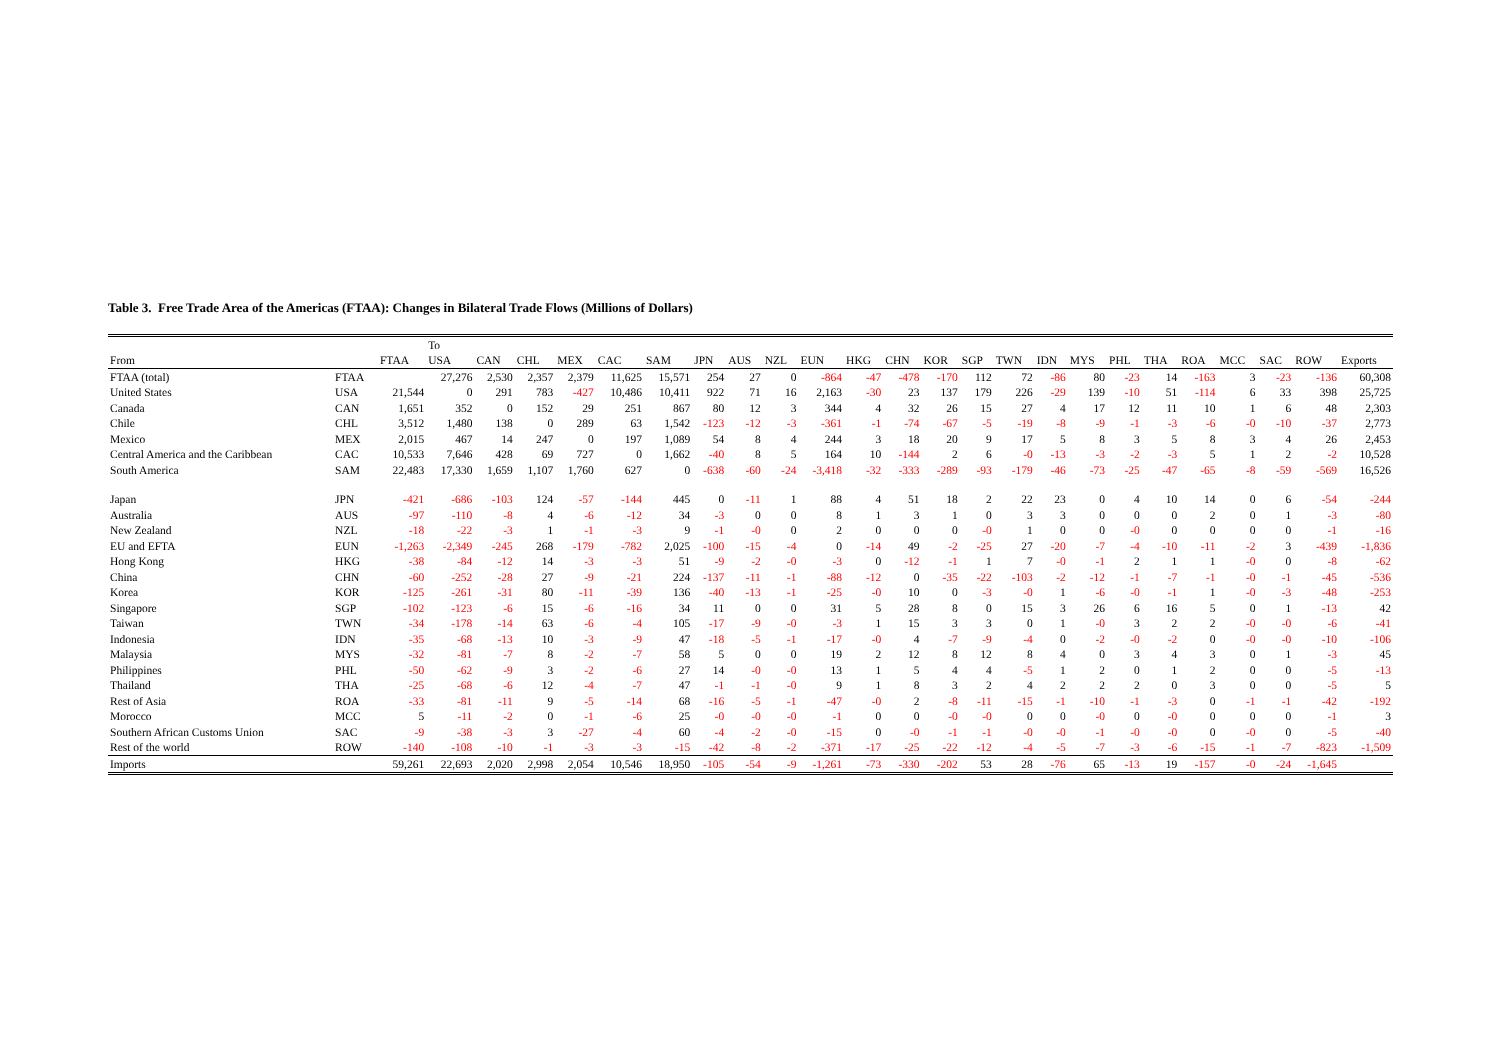Table 3. Free Trade Area of the Americas (FTAA): Changes in Bilateral Trade Flows (Millions of Dollars)
| | | | To | | | | | | | | | | | | | | | | | | | | | | | |
| --- | --- | --- | --- | --- | --- | --- | --- | --- | --- | --- | --- | --- | --- | --- | --- | --- | --- | --- | --- | --- | --- | --- | --- | --- | --- | --- |
| From | | FTAA | USA | CAN | CHL | MEX | CAC | SAM | JPN | AUS | NZL | EUN | HKG | CHN | KOR | SGP | TWN | IDN | MYS | PHL | THA | ROA | MCC | SAC | ROW | Exports |
| FTAA (total) | FTAA | | 27,276 | 2,530 | 2,357 | 2,379 | 11,625 | 15,571 | 254 | 27 | 0 | -864 | -47 | -478 | -170 | 112 | 72 | -86 | 80 | -23 | 14 | -163 | 3 | -23 | -136 | 60,308 |
| United States | USA | 21,544 | 0 | 291 | 783 | -427 | 10,486 | 10,411 | 922 | 71 | 16 | 2,163 | -30 | 23 | 137 | 179 | 226 | -29 | 139 | -10 | 51 | -114 | 6 | 33 | 398 | 25,725 |
| Canada | CAN | 1,651 | 352 | 0 | 152 | 29 | 251 | 867 | 80 | 12 | 3 | 344 | 4 | 32 | 26 | 15 | 27 | 4 | 17 | 12 | 11 | 10 | 1 | 6 | 48 | 2,303 |
| Chile | CHL | 3,512 | 1,480 | 138 | 0 | 289 | 63 | 1,542 | -123 | -12 | -3 | -361 | -1 | -74 | -67 | -5 | -19 | -8 | -9 | -1 | -3 | -6 | -0 | -10 | -37 | 2,773 |
| Mexico | MEX | 2,015 | 467 | 14 | 247 | 0 | 197 | 1,089 | 54 | 8 | 4 | 244 | 3 | 18 | 20 | 9 | 17 | 5 | 8 | 3 | 5 | 8 | 3 | 4 | 26 | 2,453 |
| Central America and the Caribbean | CAC | 10,533 | 7,646 | 428 | 69 | 727 | 0 | 1,662 | -40 | 8 | 5 | 164 | 10 | -144 | 2 | 6 | -0 | -13 | -3 | -2 | -3 | 5 | 1 | 2 | -2 | 10,528 |
| South America | SAM | 22,483 | 17,330 | 1,659 | 1,107 | 1,760 | 627 | 0 | -638 | -60 | -24 | -3,418 | -32 | -333 | -289 | -93 | -179 | -46 | -73 | -25 | -47 | -65 | -8 | -59 | -569 | 16,526 |
| Japan | JPN | -421 | -686 | -103 | 124 | -57 | -144 | 445 | 0 | -11 | 1 | 88 | 4 | 51 | 18 | 2 | 22 | 23 | 0 | 4 | 10 | 14 | 0 | 6 | -54 | -244 |
| Australia | AUS | -97 | -110 | -8 | 4 | -6 | -12 | 34 | -3 | 0 | 0 | 8 | 1 | 3 | 1 | 0 | 3 | 3 | 0 | 0 | 0 | 2 | 0 | 1 | -3 | -80 |
| New Zealand | NZL | -18 | -22 | -3 | 1 | -1 | -3 | 9 | -1 | -0 | 0 | 2 | 0 | 0 | 0 | -0 | 1 | 0 | 0 | -0 | 0 | 0 | 0 | 0 | -1 | -16 |
| EU and EFTA | EUN | -1,263 | -2,349 | -245 | 268 | -179 | -782 | 2,025 | -100 | -15 | -4 | 0 | -14 | 49 | -2 | -25 | 27 | -20 | -7 | -4 | -10 | -11 | -2 | 3 | -439 | -1,836 |
| Hong Kong | HKG | -38 | -84 | -12 | 14 | -3 | -3 | 51 | -9 | -2 | -0 | -3 | 0 | -12 | -1 | 1 | 7 | -0 | -1 | 2 | 1 | 1 | -0 | 0 | -8 | -62 |
| China | CHN | -60 | -252 | -28 | 27 | -9 | -21 | 224 | -137 | -11 | -1 | -88 | -12 | 0 | -35 | -22 | -103 | -2 | -12 | -1 | -7 | -1 | -0 | -1 | -45 | -536 |
| Korea | KOR | -125 | -261 | -31 | 80 | -11 | -39 | 136 | -40 | -13 | -1 | -25 | -0 | 10 | 0 | -3 | -0 | 1 | -6 | -0 | -1 | 1 | -0 | -3 | -48 | -253 |
| Singapore | SGP | -102 | -123 | -6 | 15 | -6 | -16 | 34 | 11 | 0 | 0 | 31 | 5 | 28 | 8 | 0 | 15 | 3 | 26 | 6 | 16 | 5 | 0 | 1 | -13 | 42 |
| Taiwan | TWN | -34 | -178 | -14 | 63 | -6 | -4 | 105 | -17 | -9 | -0 | -3 | 1 | 15 | 3 | 3 | 0 | 1 | -0 | 3 | 2 | 2 | -0 | -0 | -6 | -41 |
| Indonesia | IDN | -35 | -68 | -13 | 10 | -3 | -9 | 47 | -18 | -5 | -1 | -17 | -0 | 4 | -7 | -9 | -4 | 0 | -2 | -0 | -2 | 0 | -0 | -0 | -10 | -106 |
| Malaysia | MYS | -32 | -81 | -7 | 8 | -2 | -7 | 58 | 5 | 0 | 0 | 19 | 2 | 12 | 8 | 12 | 8 | 4 | 0 | 3 | 4 | 3 | 0 | 1 | -3 | 45 |
| Philippines | PHL | -50 | -62 | -9 | 3 | -2 | -6 | 27 | 14 | -0 | -0 | 13 | 1 | 5 | 4 | 4 | -5 | 1 | 2 | 0 | 1 | 2 | 0 | 0 | -5 | -13 |
| Thailand | THA | -25 | -68 | -6 | 12 | -4 | -7 | 47 | -1 | -1 | -0 | 9 | 1 | 8 | 3 | 2 | 4 | 2 | 2 | 2 | 0 | 3 | 0 | 0 | -5 | 5 |
| Rest of Asia | ROA | -33 | -81 | -11 | 9 | -5 | -14 | 68 | -16 | -5 | -1 | -47 | -0 | 2 | -8 | -11 | -15 | -1 | -10 | -1 | -3 | 0 | -1 | -1 | -42 | -192 |
| Morocco | MCC | 5 | -11 | -2 | 0 | -1 | -6 | 25 | -0 | -0 | -0 | -1 | 0 | 0 | -0 | -0 | 0 | 0 | -0 | 0 | -0 | 0 | 0 | 0 | -1 | 3 |
| Southern African Customs Union | SAC | -9 | -38 | -3 | 3 | -27 | -4 | 60 | -4 | -2 | -0 | -15 | 0 | -0 | -1 | -1 | -0 | -0 | -1 | -0 | -0 | 0 | -0 | 0 | -5 | -40 |
| Rest of the world | ROW | -140 | -108 | -10 | -1 | -3 | -3 | -15 | -42 | -8 | -2 | -371 | -17 | -25 | -22 | -12 | -4 | -5 | -7 | -3 | -6 | -15 | -1 | -7 | -823 | -1,509 |
| Imports | | 59,261 | 22,693 | 2,020 | 2,998 | 2,054 | 10,546 | 18,950 | -105 | -54 | -9 | -1,261 | -73 | -330 | -202 | 53 | 28 | -76 | 65 | -13 | 19 | -157 | -0 | -24 | -1,645 | |